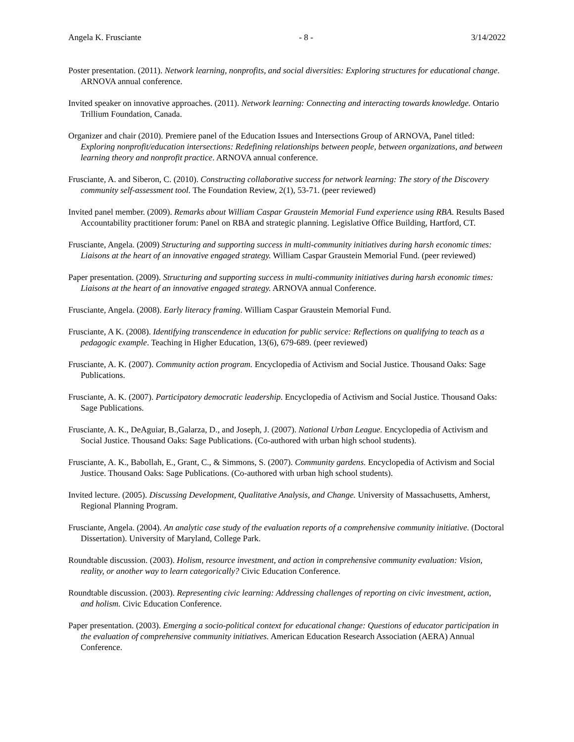Angela K. Frusciante - 8 - 3/14/2022
Poster presentation. (2011). Network learning, nonprofits, and social diversities: Exploring structures for educational change. ARNOVA annual conference.
Invited speaker on innovative approaches. (2011). Network learning: Connecting and interacting towards knowledge. Ontario Trillium Foundation, Canada.
Organizer and chair (2010). Premiere panel of the Education Issues and Intersections Group of ARNOVA, Panel titled: Exploring nonprofit/education intersections: Redefining relationships between people, between organizations, and between learning theory and nonprofit practice. ARNOVA annual conference.
Frusciante, A. and Siberon, C. (2010). Constructing collaborative success for network learning: The story of the Discovery community self-assessment tool. The Foundation Review, 2(1), 53-71. (peer reviewed)
Invited panel member. (2009). Remarks about William Caspar Graustein Memorial Fund experience using RBA. Results Based Accountability practitioner forum: Panel on RBA and strategic planning. Legislative Office Building, Hartford, CT.
Frusciante, Angela. (2009) Structuring and supporting success in multi-community initiatives during harsh economic times: Liaisons at the heart of an innovative engaged strategy. William Caspar Graustein Memorial Fund. (peer reviewed)
Paper presentation. (2009). Structuring and supporting success in multi-community initiatives during harsh economic times: Liaisons at the heart of an innovative engaged strategy. ARNOVA annual Conference.
Frusciante, Angela. (2008). Early literacy framing. William Caspar Graustein Memorial Fund.
Frusciante, A K. (2008). Identifying transcendence in education for public service: Reflections on qualifying to teach as a pedagogic example. Teaching in Higher Education, 13(6), 679-689. (peer reviewed)
Frusciante, A. K. (2007). Community action program. Encyclopedia of Activism and Social Justice. Thousand Oaks: Sage Publications.
Frusciante, A. K. (2007). Participatory democratic leadership. Encyclopedia of Activism and Social Justice. Thousand Oaks: Sage Publications.
Frusciante, A. K., DeAguiar, B.,Galarza, D., and Joseph, J. (2007). National Urban League. Encyclopedia of Activism and Social Justice. Thousand Oaks: Sage Publications. (Co-authored with urban high school students).
Frusciante, A. K., Babollah, E., Grant, C., & Simmons, S. (2007). Community gardens. Encyclopedia of Activism and Social Justice. Thousand Oaks: Sage Publications. (Co-authored with urban high school students).
Invited lecture. (2005). Discussing Development, Qualitative Analysis, and Change. University of Massachusetts, Amherst, Regional Planning Program.
Frusciante, Angela. (2004). An analytic case study of the evaluation reports of a comprehensive community initiative. (Doctoral Dissertation). University of Maryland, College Park.
Roundtable discussion. (2003). Holism, resource investment, and action in comprehensive community evaluation: Vision, reality, or another way to learn categorically? Civic Education Conference.
Roundtable discussion. (2003). Representing civic learning: Addressing challenges of reporting on civic investment, action, and holism. Civic Education Conference.
Paper presentation. (2003). Emerging a socio-political context for educational change: Questions of educator participation in the evaluation of comprehensive community initiatives. American Education Research Association (AERA) Annual Conference.